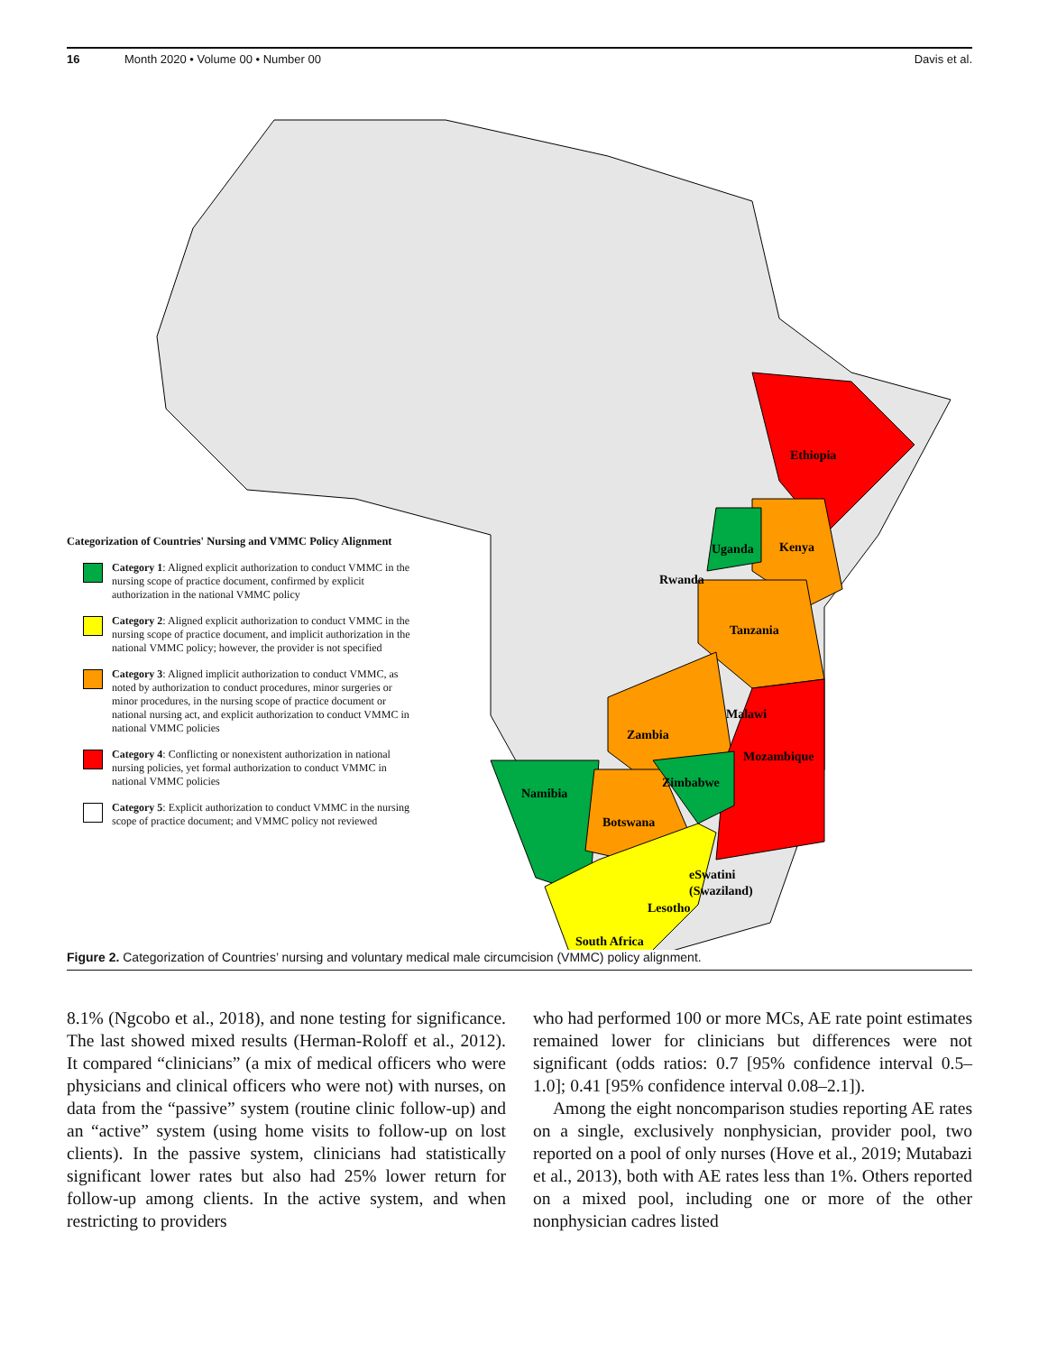16 Month 2020 • Volume 00 • Number 00 Davis et al.
Ethiopia
Kenya
Uganda
Rwanda
Tanzania
Malawi
Zambia
Mozambique
Zimbabwe
Namibia
Botswana
eSwatini
(Swaziland)
Lesotho
South Africa
Categorization of Countries' Nursing and VMMC Policy Alignment
Category 1: Aligned explicit authorization to conduct VMMC in the nursing scope of practice document, confirmed by explicit authorization in the national VMMC policy
Category 2: Aligned explicit authorization to conduct VMMC in the nursing scope of practice document, and implicit authorization in the national VMMC policy; however, the provider is not specified
Category 3: Aligned implicit authorization to conduct VMMC, as noted by authorization to conduct procedures, minor surgeries or minor procedures, in the nursing scope of practice document or national nursing act, and explicit authorization to conduct VMMC in national VMMC policies
Category 4: Conflicting or nonexistent authorization in national nursing policies, yet formal authorization to conduct VMMC in national VMMC policies
Category 5: Explicit authorization to conduct VMMC in the nursing scope of practice document; and VMMC policy not reviewed
Figure 2. Categorization of Countries’ nursing and voluntary medical male circumcision (VMMC) policy alignment.
8.1% (Ngcobo et al., 2018), and none testing for significance. The last showed mixed results (Herman-Roloff et al., 2012). It compared “clinicians” (a mix of medical officers who were physicians and clinical officers who were not) with nurses, on data from the “passive” system (routine clinic follow-up) and an “active” system (using home visits to follow-up on lost clients). In the passive system, clinicians had statistically significant lower rates but also had 25% lower return for follow-up among clients. In the active system, and when restricting to providers
who had performed 100 or more MCs, AE rate point estimates remained lower for clinicians but differences were not significant (odds ratios: 0.7 [95% confidence interval 0.5–1.0]; 0.41 [95% confidence interval 0.08–2.1]).
Among the eight noncomparison studies reporting AE rates on a single, exclusively nonphysician, provider pool, two reported on a pool of only nurses (Hove et al., 2019; Mutabazi et al., 2013), both with AE rates less than 1%. Others reported on a mixed pool, including one or more of the other nonphysician cadres listed